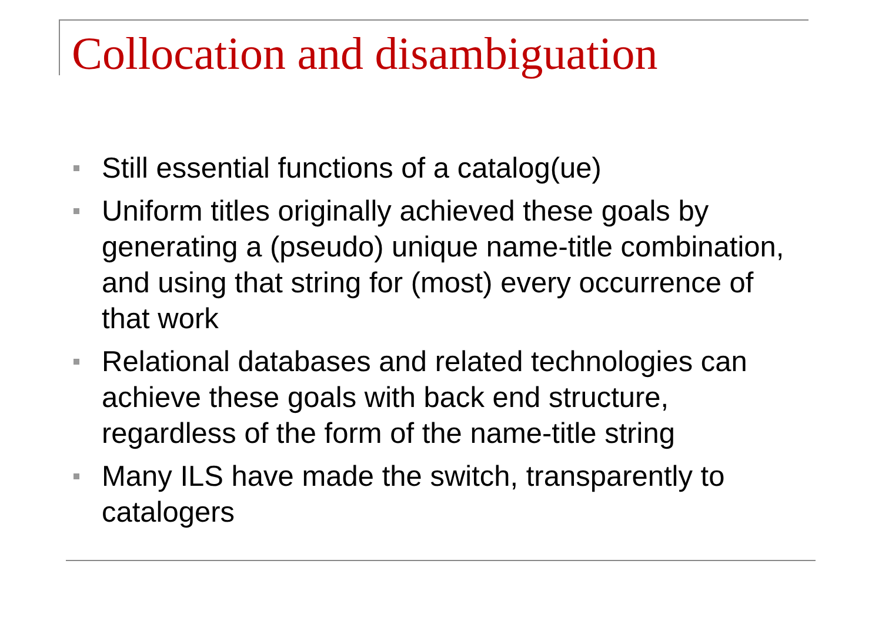Collocation and disambiguation
Still essential functions of a catalog(ue)
Uniform titles originally achieved these goals by generating a (pseudo) unique name-title combination, and using that string for (most) every occurrence of that work
Relational databases and related technologies can achieve these goals with back end structure, regardless of the form of the name-title string
Many ILS have made the switch, transparently to catalogers